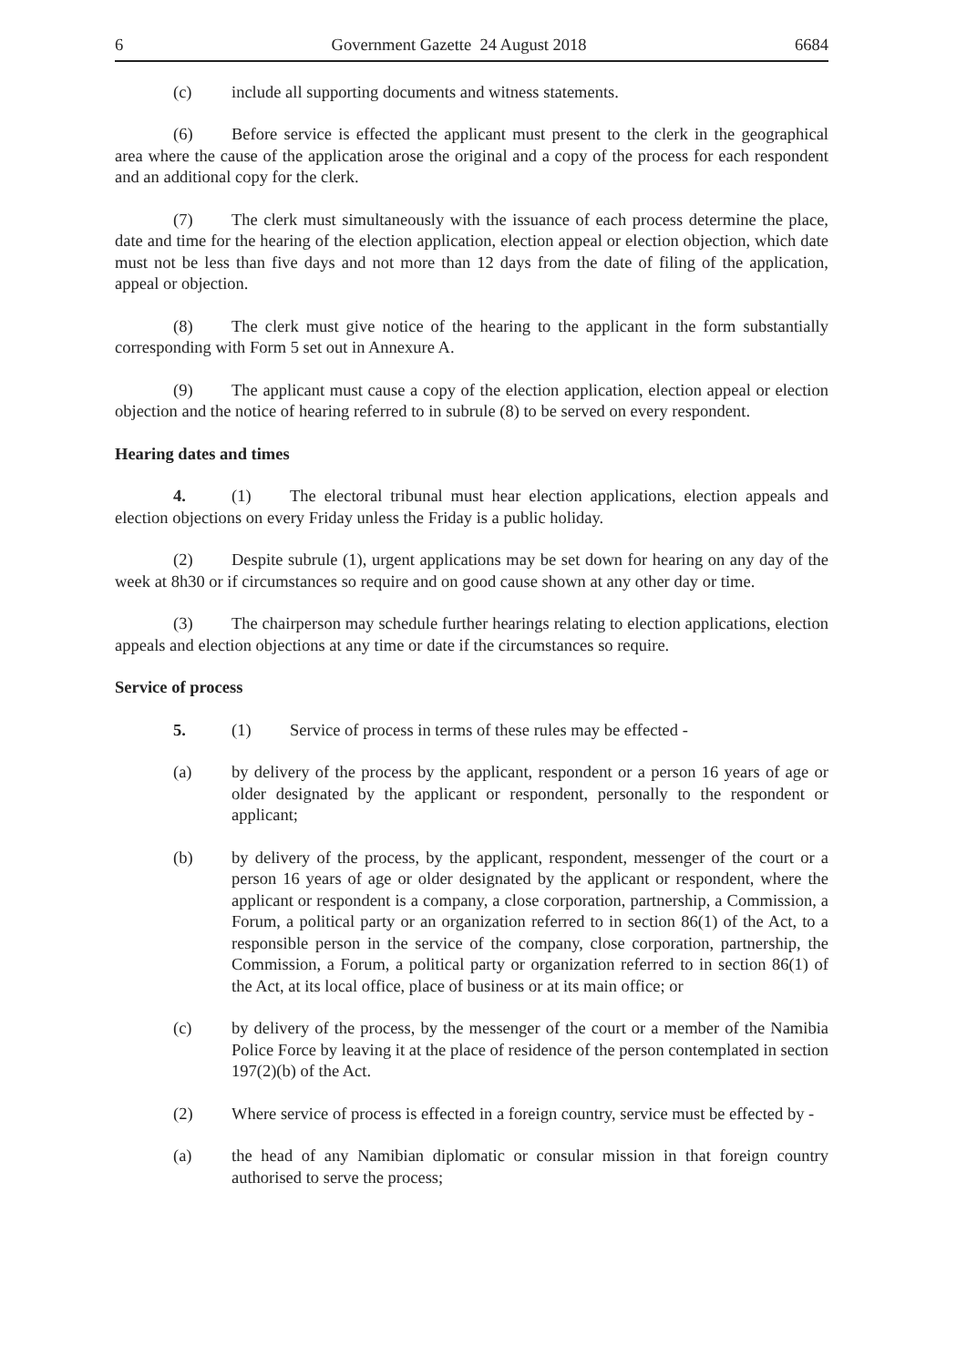6 Government Gazette 24 August 2018 6684
(c) include all supporting documents and witness statements.
(6) Before service is effected the applicant must present to the clerk in the geographical area where the cause of the application arose the original and a copy of the process for each respondent and an additional copy for the clerk.
(7) The clerk must simultaneously with the issuance of each process determine the place, date and time for the hearing of the election application, election appeal or election objection, which date must not be less than five days and not more than 12 days from the date of filing of the application, appeal or objection.
(8) The clerk must give notice of the hearing to the applicant in the form substantially corresponding with Form 5 set out in Annexure A.
(9) The applicant must cause a copy of the election application, election appeal or election objection and the notice of hearing referred to in subrule (8) to be served on every respondent.
Hearing dates and times
4. (1) The electoral tribunal must hear election applications, election appeals and election objections on every Friday unless the Friday is a public holiday.
(2) Despite subrule (1), urgent applications may be set down for hearing on any day of the week at 8h30 or if circumstances so require and on good cause shown at any other day or time.
(3) The chairperson may schedule further hearings relating to election applications, election appeals and election objections at any time or date if the circumstances so require.
Service of process
5. (1) Service of process in terms of these rules may be effected -
(a) by delivery of the process by the applicant, respondent or a person 16 years of age or older designated by the applicant or respondent, personally to the respondent or applicant;
(b) by delivery of the process, by the applicant, respondent, messenger of the court or a person 16 years of age or older designated by the applicant or respondent, where the applicant or respondent is a company, a close corporation, partnership, a Commission, a Forum, a political party or an organization referred to in section 86(1) of the Act, to a responsible person in the service of the company, close corporation, partnership, the Commission, a Forum, a political party or organization referred to in section 86(1) of the Act, at its local office, place of business or at its main office; or
(c) by delivery of the process, by the messenger of the court or a member of the Namibia Police Force by leaving it at the place of residence of the person contemplated in section 197(2)(b) of the Act.
(2) Where service of process is effected in a foreign country, service must be effected by -
(a) the head of any Namibian diplomatic or consular mission in that foreign country authorised to serve the process;